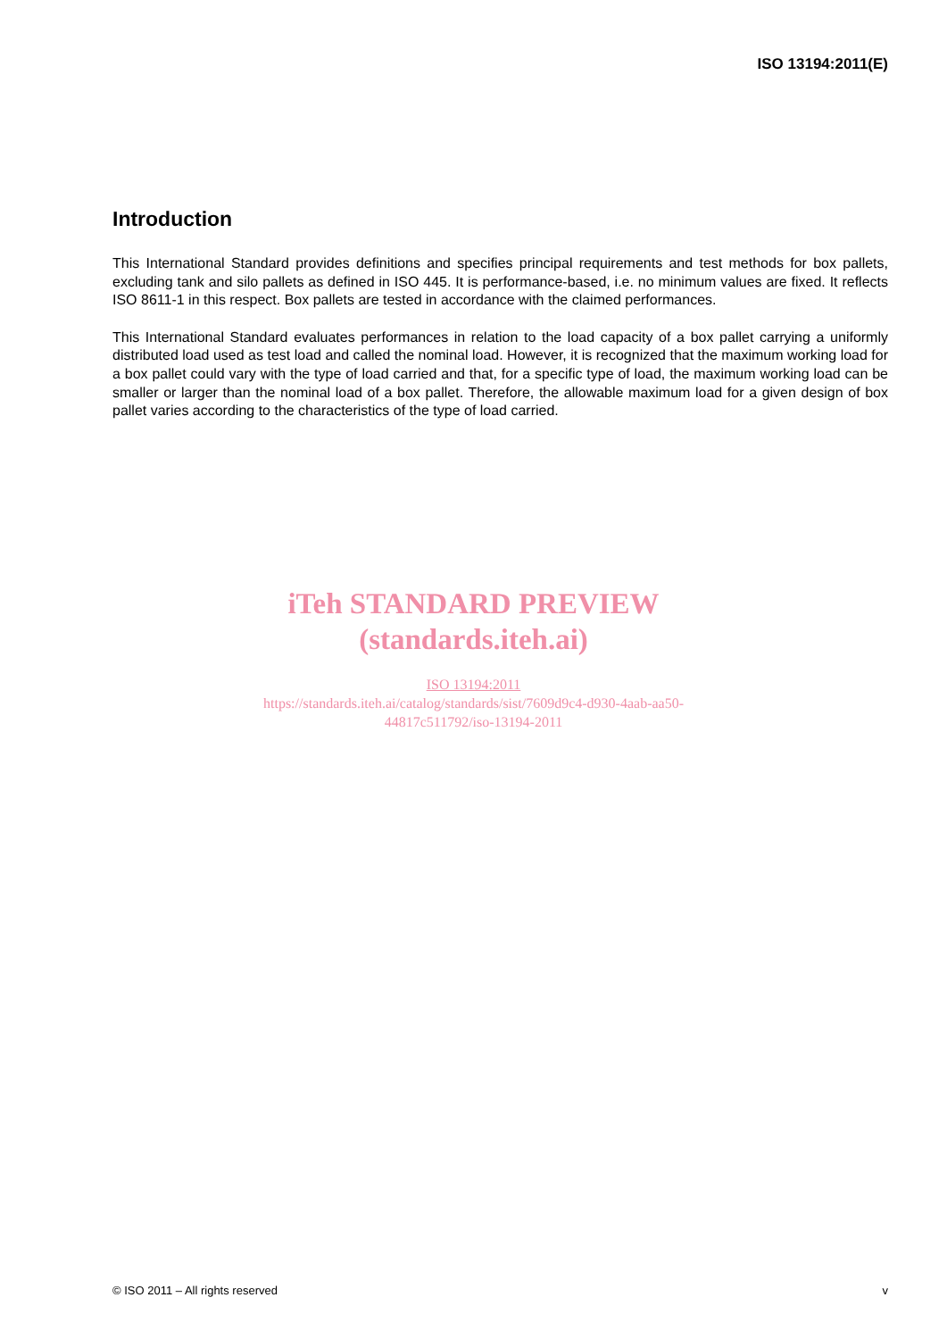ISO 13194:2011(E)
Introduction
This International Standard provides definitions and specifies principal requirements and test methods for box pallets, excluding tank and silo pallets as defined in ISO 445. It is performance-based, i.e. no minimum values are fixed. It reflects ISO 8611-1 in this respect. Box pallets are tested in accordance with the claimed performances.
This International Standard evaluates performances in relation to the load capacity of a box pallet carrying a uniformly distributed load used as test load and called the nominal load. However, it is recognized that the maximum working load for a box pallet could vary with the type of load carried and that, for a specific type of load, the maximum working load can be smaller or larger than the nominal load of a box pallet. Therefore, the allowable maximum load for a given design of box pallet varies according to the characteristics of the type of load carried.
iTeh STANDARD PREVIEW
(standards.iteh.ai)
ISO 13194:2011
https://standards.iteh.ai/catalog/standards/sist/7609d9c4-d930-4aab-aa50-
44817c511792/iso-13194-2011
© ISO 2011 – All rights reserved v